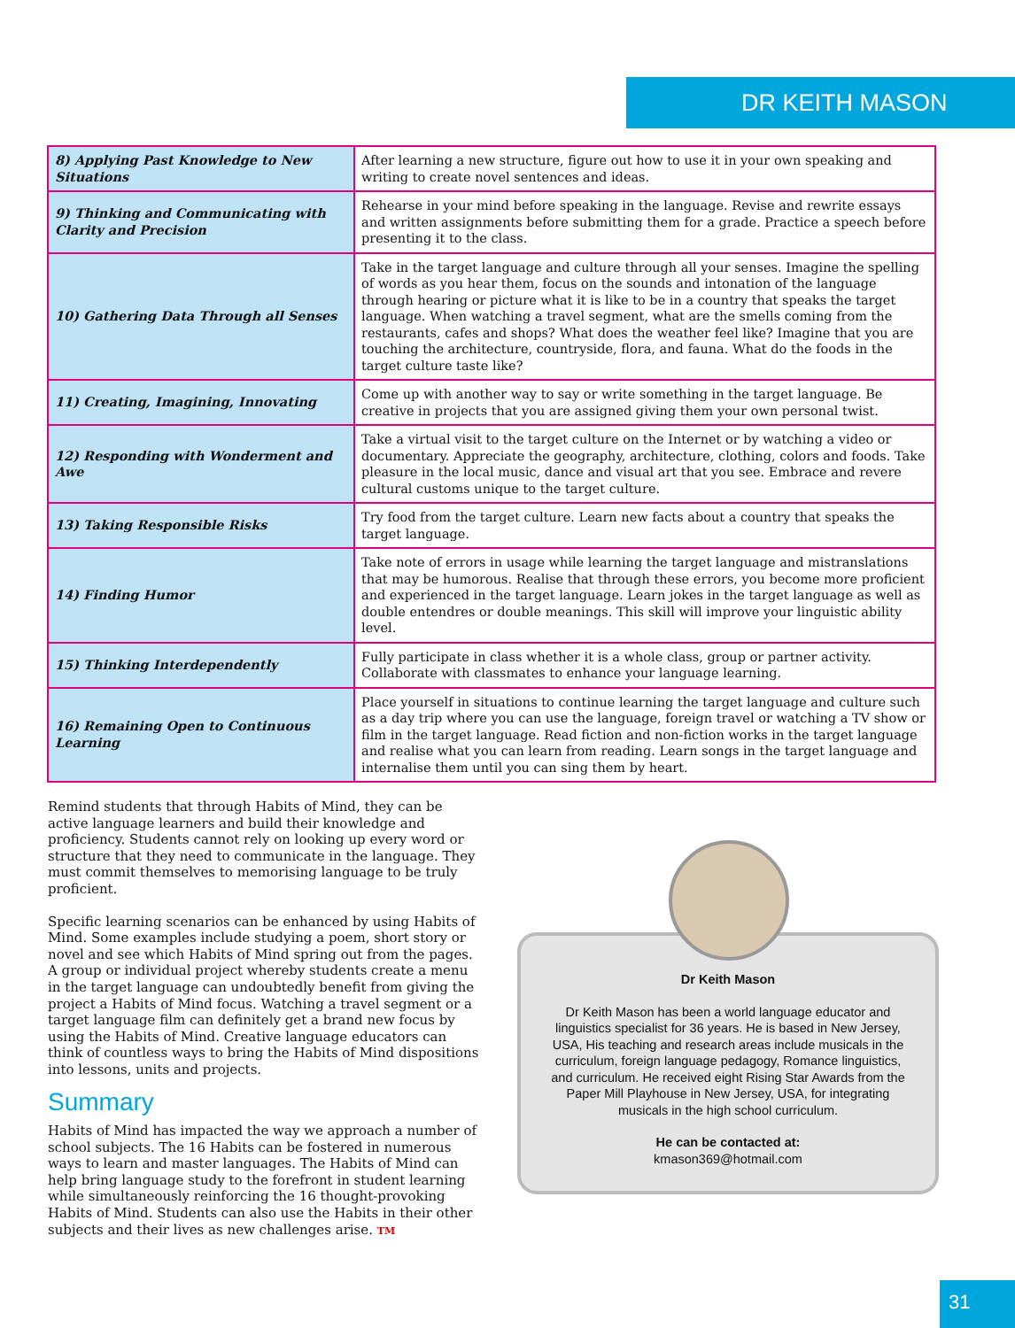DR KEITH MASON
| 8) Applying Past Knowledge to New Situations | After learning a new structure, figure out how to use it in your own speaking and writing to create novel sentences and ideas. |
| 9) Thinking and Communicating with Clarity and Precision | Rehearse in your mind before speaking in the language. Revise and rewrite essays and written assignments before submitting them for a grade. Practice a speech before presenting it to the class. |
| 10) Gathering Data Through all Senses | Take in the target language and culture through all your senses. Imagine the spelling of words as you hear them, focus on the sounds and intonation of the language through hearing or picture what it is like to be in a country that speaks the target language. When watching a travel segment, what are the smells coming from the restaurants, cafes and shops? What does the weather feel like? Imagine that you are touching the architecture, countryside, flora, and fauna. What do the foods in the target culture taste like? |
| 11) Creating, Imagining, Innovating | Come up with another way to say or write something in the target language. Be creative in projects that you are assigned giving them your own personal twist. |
| 12) Responding with Wonderment and Awe | Take a virtual visit to the target culture on the Internet or by watching a video or documentary. Appreciate the geography, architecture, clothing, colors and foods. Take pleasure in the local music, dance and visual art that you see. Embrace and revere cultural customs unique to the target culture. |
| 13) Taking Responsible Risks | Try food from the target culture. Learn new facts about a country that speaks the target language. |
| 14) Finding Humor | Take note of errors in usage while learning the target language and mistranslations that may be humorous. Realise that through these errors, you become more proficient and experienced in the target language. Learn jokes in the target language as well as double entendres or double meanings. This skill will improve your linguistic ability level. |
| 15) Thinking Interdependently | Fully participate in class whether it is a whole class, group or partner activity. Collaborate with classmates to enhance your language learning. |
| 16) Remaining Open to Continuous Learning | Place yourself in situations to continue learning the target language and culture such as a day trip where you can use the language, foreign travel or watching a TV show or film in the target language. Read fiction and non-fiction works in the target language and realise what you can learn from reading. Learn songs in the target language and internalise them until you can sing them by heart. |
Remind students that through Habits of Mind, they can be active language learners and build their knowledge and proficiency. Students cannot rely on looking up every word or structure that they need to communicate in the language. They must commit themselves to memorising language to be truly proficient.
Specific learning scenarios can be enhanced by using Habits of Mind. Some examples include studying a poem, short story or novel and see which Habits of Mind spring out from the pages. A group or individual project whereby students create a menu in the target language can undoubtedly benefit from giving the project a Habits of Mind focus. Watching a travel segment or a target language film can definitely get a brand new focus by using the Habits of Mind. Creative language educators can think of countless ways to bring the Habits of Mind dispositions into lessons, units and projects.
Summary
Habits of Mind has impacted the way we approach a number of school subjects. The 16 Habits can be fostered in numerous ways to learn and master languages. The Habits of Mind can help bring language study to the forefront in student learning while simultaneously reinforcing the 16 thought-provoking Habits of Mind. Students can also use the Habits in their other subjects and their lives as new challenges arise. TM
Dr Keith Mason
Dr Keith Mason has been a world language educator and linguistics specialist for 36 years. He is based in New Jersey, USA, His teaching and research areas include musicals in the curriculum, foreign language pedagogy, Romance linguistics, and curriculum. He received eight Rising Star Awards from the Paper Mill Playhouse in New Jersey, USA, for integrating musicals in the high school curriculum.
He can be contacted at:
kmason369@hotmail.com
31